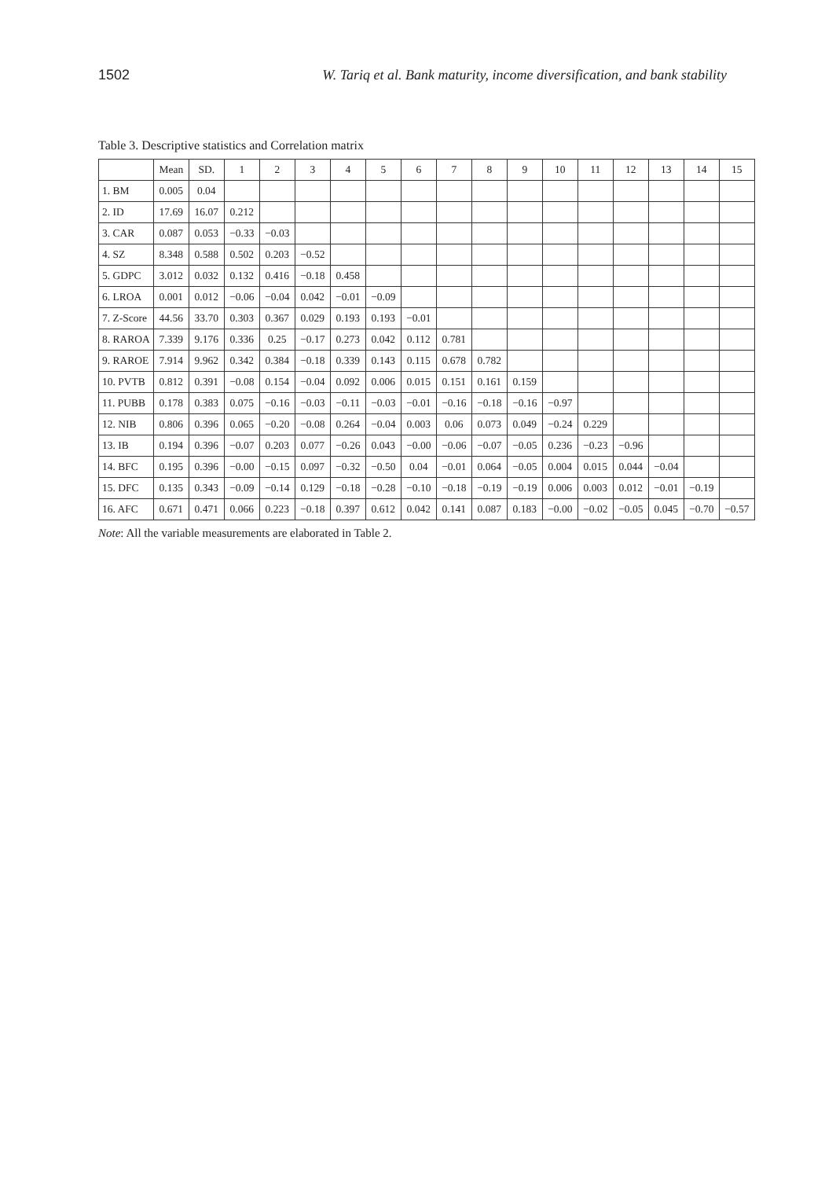1502 W. Tariq et al. Bank maturity, income diversification, and bank stability
Table 3. Descriptive statistics and Correlation matrix
| | Mean | SD. | 1 | 2 | 3 | 4 | 5 | 6 | 7 | 8 | 9 | 10 | 11 | 12 | 13 | 14 | 15 |
| --- | --- | --- | --- | --- | --- | --- | --- | --- | --- | --- | --- | --- | --- | --- | --- | --- | --- |
| 1. BM | 0.005 | 0.04 | | | | | | | | | | | | | | | |
| 2. ID | 17.69 | 16.07 | 0.212 | | | | | | | | | | | | | | |
| 3. CAR | 0.087 | 0.053 | −0.33 | −0.03 | | | | | | | | | | | | | |
| 4. SZ | 8.348 | 0.588 | 0.502 | 0.203 | −0.52 | | | | | | | | | | | | |
| 5. GDPC | 3.012 | 0.032 | 0.132 | 0.416 | −0.18 | 0.458 | | | | | | | | | | | |
| 6. LROA | 0.001 | 0.012 | −0.06 | −0.04 | 0.042 | −0.01 | −0.09 | | | | | | | | | | |
| 7. Z-Score | 44.56 | 33.70 | 0.303 | 0.367 | 0.029 | 0.193 | 0.193 | −0.01 | | | | | | | | | |
| 8. RAROA | 7.339 | 9.176 | 0.336 | 0.25 | −0.17 | 0.273 | 0.042 | 0.112 | 0.781 | | | | | | | | |
| 9. RAROE | 7.914 | 9.962 | 0.342 | 0.384 | −0.18 | 0.339 | 0.143 | 0.115 | 0.678 | 0.782 | | | | | | | |
| 10. PVTB | 0.812 | 0.391 | −0.08 | 0.154 | −0.04 | 0.092 | 0.006 | 0.015 | 0.151 | 0.161 | 0.159 | | | | | | |
| 11. PUBB | 0.178 | 0.383 | 0.075 | −0.16 | −0.03 | −0.11 | −0.03 | −0.01 | −0.16 | −0.18 | −0.16 | −0.97 | | | | | |
| 12. NIB | 0.806 | 0.396 | 0.065 | −0.20 | −0.08 | 0.264 | −0.04 | 0.003 | 0.06 | 0.073 | 0.049 | −0.24 | 0.229 | | | | |
| 13. IB | 0.194 | 0.396 | −0.07 | 0.203 | 0.077 | −0.26 | 0.043 | −0.00 | −0.06 | −0.07 | −0.05 | 0.236 | −0.23 | −0.96 | | | |
| 14. BFC | 0.195 | 0.396 | −0.00 | −0.15 | 0.097 | −0.32 | −0.50 | 0.04 | −0.01 | 0.064 | −0.05 | 0.004 | 0.015 | 0.044 | −0.04 | | |
| 15. DFC | 0.135 | 0.343 | −0.09 | −0.14 | 0.129 | −0.18 | −0.28 | −0.10 | −0.18 | −0.19 | −0.19 | 0.006 | 0.003 | 0.012 | −0.01 | −0.19 | |
| 16. AFC | 0.671 | 0.471 | 0.066 | 0.223 | −0.18 | 0.397 | 0.612 | 0.042 | 0.141 | 0.087 | 0.183 | −0.00 | −0.02 | −0.05 | 0.045 | −0.70 | −0.57 |
Note: All the variable measurements are elaborated in Table 2.